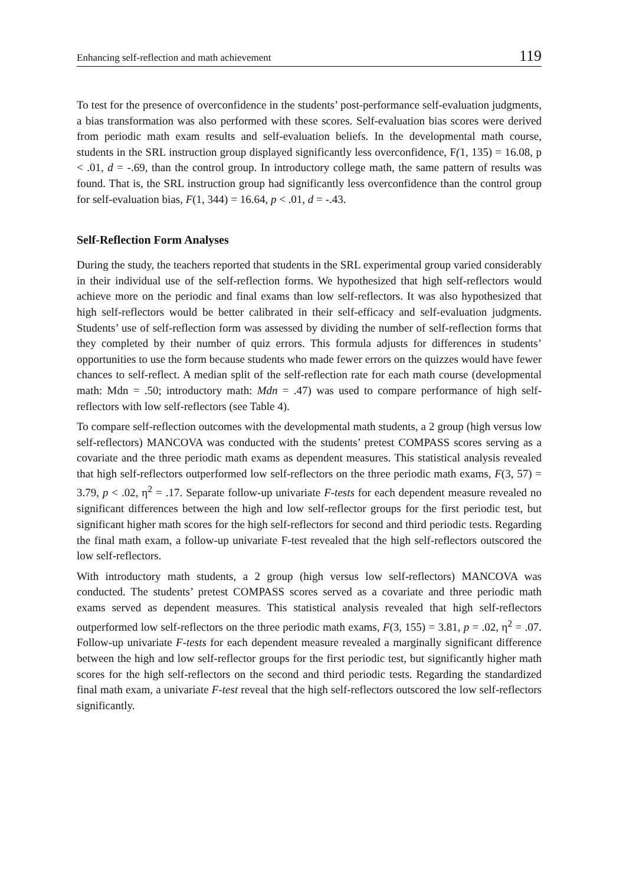Enhancing self-reflection and math achievement 119
To test for the presence of overconfidence in the students’ post-performance self-evaluation judgments, a bias transformation was also performed with these scores. Self-evaluation bias scores were derived from periodic math exam results and self-evaluation beliefs. In the developmental math course, students in the SRL instruction group displayed significantly less overconfidence, F(1, 135) = 16.08, p < .01, d = -.69, than the control group. In introductory college math, the same pattern of results was found. That is, the SRL instruction group had significantly less overconfidence than the control group for self-evaluation bias, F(1, 344) = 16.64, p < .01, d = -.43.
Self-Reflection Form Analyses
During the study, the teachers reported that students in the SRL experimental group varied considerably in their individual use of the self-reflection forms. We hypothesized that high self-reflectors would achieve more on the periodic and final exams than low self-reflectors. It was also hypothesized that high self-reflectors would be better calibrated in their self-efficacy and self-evaluation judgments. Students’ use of self-reflection form was assessed by dividing the number of self-reflection forms that they completed by their number of quiz errors. This formula adjusts for differences in students’ opportunities to use the form because students who made fewer errors on the quizzes would have fewer chances to self-reflect. A median split of the self-reflection rate for each math course (developmental math: Mdn = .50; introductory math: Mdn = .47) was used to compare performance of high self-reflectors with low self-reflectors (see Table 4).
To compare self-reflection outcomes with the developmental math students, a 2 group (high versus low self-reflectors) MANCOVA was conducted with the students’ pretest COMPASS scores serving as a covariate and the three periodic math exams as dependent measures. This statistical analysis revealed that high self-reflectors outperformed low self-reflectors on the three periodic math exams, F(3, 57) = 3.79, p < .02, η<sup>2</sup> = .17. Separate follow-up univariate F-tests for each dependent measure revealed no significant differences between the high and low self-reflector groups for the first periodic test, but significant higher math scores for the high self-reflectors for second and third periodic tests. Regarding the final math exam, a follow-up univariate F-test revealed that the high self-reflectors outscored the low self-reflectors.
With introductory math students, a 2 group (high versus low self-reflectors) MANCOVA was conducted. The students’ pretest COMPASS scores served as a covariate and three periodic math exams served as dependent measures. This statistical analysis revealed that high self-reflectors outperformed low self-reflectors on the three periodic math exams, F(3, 155) = 3.81, p = .02, η<sup>2</sup> = .07. Follow-up univariate F-tests for each dependent measure revealed a marginally significant difference between the high and low self-reflector groups for the first periodic test, but significantly higher math scores for the high self-reflectors on the second and third periodic tests. Regarding the standardized final math exam, a univariate F-test reveal that the high self-reflectors outscored the low self-reflectors significantly.